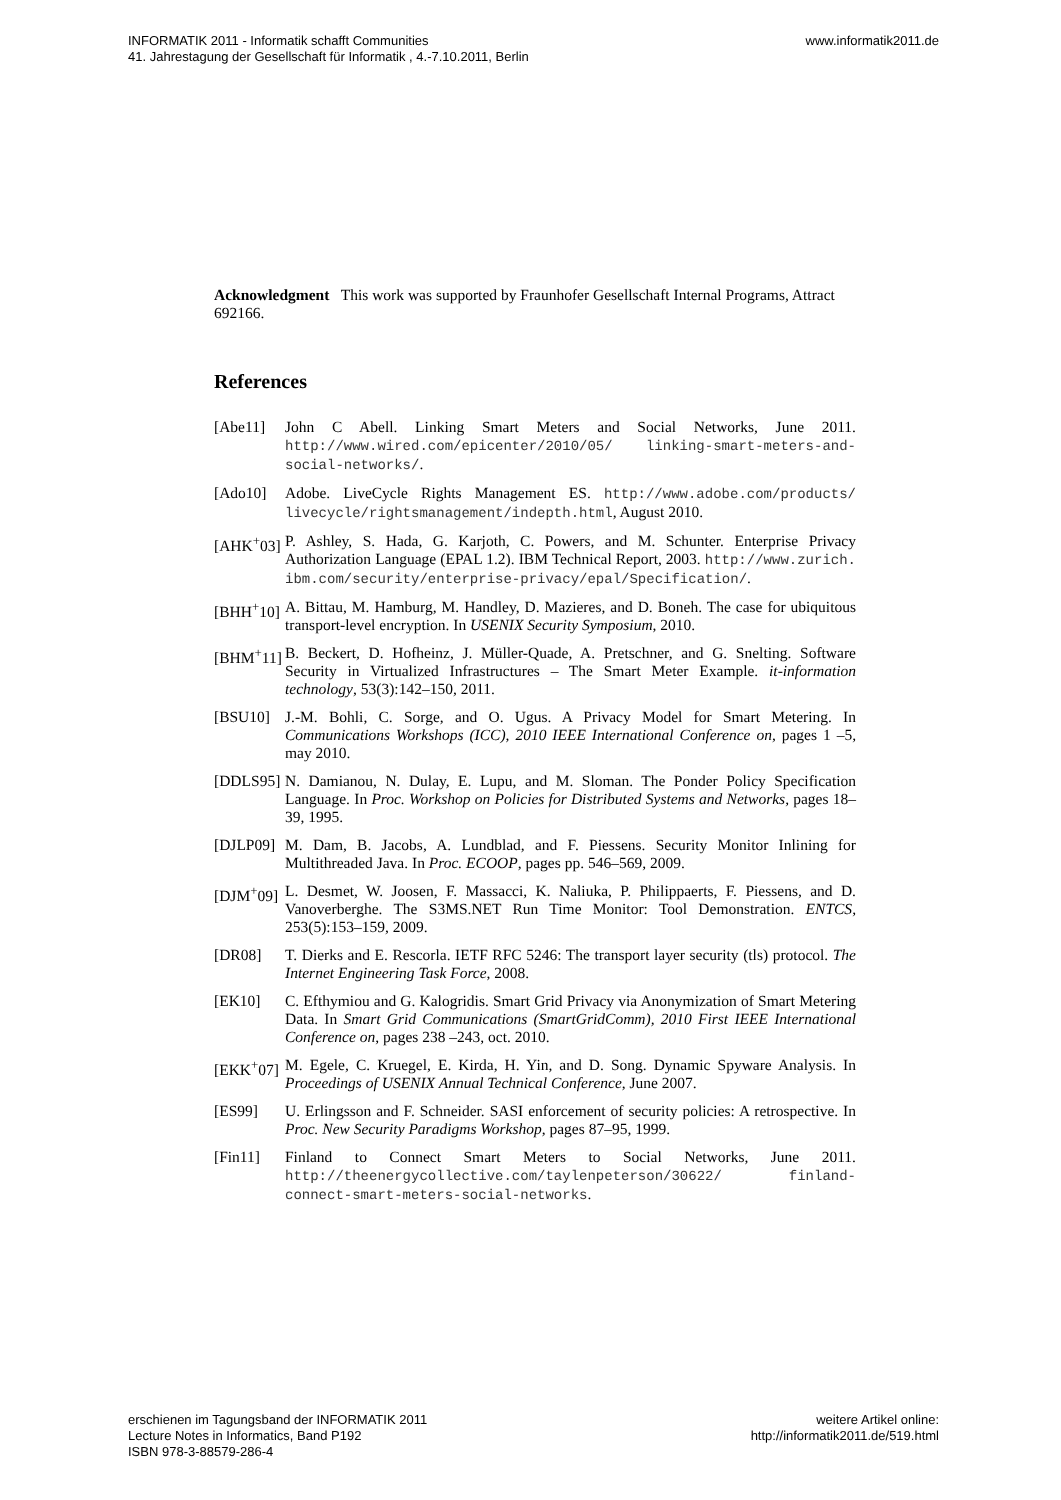INFORMATIK 2011 - Informatik schafft Communities
41. Jahrestagung der Gesellschaft für Informatik , 4.-7.10.2011, Berlin
www.informatik2011.de
Acknowledgment This work was supported by Fraunhofer Gesellschaft Internal Programs, Attract 692166.
References
[Abe11] John C Abell. Linking Smart Meters and Social Networks, June 2011. http://www.wired.com/epicenter/2010/05/ linking-smart-meters-and-social-networks/.
[Ado10] Adobe. LiveCycle Rights Management ES. http://www.adobe.com/products/ livecycle/rightsmanagement/indepth.html, August 2010.
[AHK<sup>+</sup>03]
P. Ashley, S. Hada, G. Karjoth, C. Powers, and M. Schunter. Enterprise Privacy Authorization Language (EPAL 1.2). IBM Technical Report, 2003. http://www.zurich. ibm.com/security/enterprise-privacy/epal/Specification/.
[BHH<sup>+</sup>10]
A. Bittau, M. Hamburg, M. Handley, D. Mazieres, and D. Boneh. The case for ubiquitous transport-level encryption. In USENIX Security Symposium, 2010.
[BHM<sup>+</sup>11]
B. Beckert, D. Hofheinz, J. Müller-Quade, A. Pretschner, and G. Snelting. Software Security in Virtualized Infrastructures – The Smart Meter Example. it-information technology, 53(3):142–150, 2011.
[BSU10] J.-M. Bohli, C. Sorge, and O. Ugus. A Privacy Model for Smart Metering. In Communications Workshops (ICC), 2010 IEEE International Conference on, pages 1 –5, may 2010.
[DDLS95]
N. Damianou, N. Dulay, E. Lupu, and M. Sloman. The Ponder Policy Specification Language. In Proc. Workshop on Policies for Distributed Systems and Networks, pages 18–39, 1995.
[DJLP09]
M. Dam, B. Jacobs, A. Lundblad, and F. Piessens. Security Monitor Inlining for Multithreaded Java. In Proc. ECOOP, pages pp. 546–569, 2009.
[DJM<sup>+</sup>09]
L. Desmet, W. Joosen, F. Massacci, K. Naliuka, P. Philippaerts, F. Piessens, and D. Vanoverberghe. The S3MS.NET Run Time Monitor: Tool Demonstration. ENTCS, 253(5):153–159, 2009.
[DR08] T. Dierks and E. Rescorla. IETF RFC 5246: The transport layer security (tls) protocol. The Internet Engineering Task Force, 2008.
[EK10] C. Efthymiou and G. Kalogridis. Smart Grid Privacy via Anonymization of Smart Metering Data. In Smart Grid Communications (SmartGridComm), 2010 First IEEE International Conference on, pages 238 –243, oct. 2010.
[EKK<sup>+</sup>07]
M. Egele, C. Kruegel, E. Kirda, H. Yin, and D. Song. Dynamic Spyware Analysis. In Proceedings of USENIX Annual Technical Conference, June 2007.
[ES99] U. Erlingsson and F. Schneider. SASI enforcement of security policies: A retrospective. In Proc. New Security Paradigms Workshop, pages 87–95, 1999.
[Fin11] Finland to Connect Smart Meters to Social Networks, June 2011. http://theenergycollective.com/taylenpeterson/30622/ finland-connect-smart-meters-social-networks.
erschienen im Tagungsband der INFORMATIK 2011
Lecture Notes in Informatics, Band P192
ISBN 978-3-88579-286-4
weitere Artikel online:
http://informatik2011.de/519.html